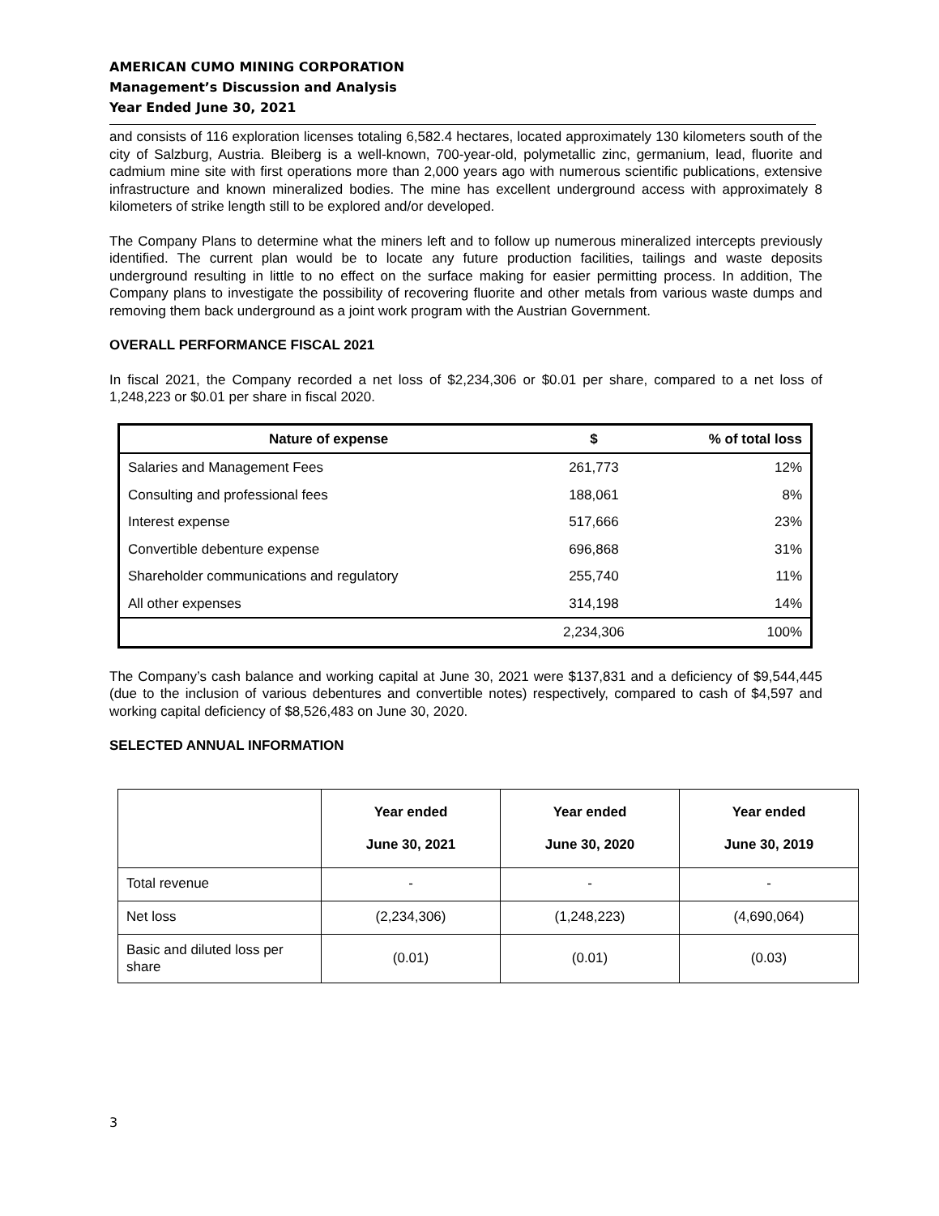AMERICAN CUMO MINING CORPORATION
Management’s Discussion and Analysis
Year Ended June 30, 2021
and consists of 116 exploration licenses totaling 6,582.4 hectares, located approximately 130 kilometers south of the city of Salzburg, Austria. Bleiberg is a well-known, 700-year-old, polymetallic zinc, germanium, lead, fluorite and cadmium mine site with first operations more than 2,000 years ago with numerous scientific publications, extensive infrastructure and known mineralized bodies. The mine has excellent underground access with approximately 8 kilometers of strike length still to be explored and/or developed.
The Company Plans to determine what the miners left and to follow up numerous mineralized intercepts previously identified. The current plan would be to locate any future production facilities, tailings and waste deposits underground resulting in little to no effect on the surface making for easier permitting process. In addition, The Company plans to investigate the possibility of recovering fluorite and other metals from various waste dumps and removing them back underground as a joint work program with the Austrian Government.
OVERALL PERFORMANCE FISCAL 2021
In fiscal 2021, the Company recorded a net loss of $2,234,306 or $0.01 per share, compared to a net loss of 1,248,223 or $0.01 per share in fiscal 2020.
| Nature of expense | $ | % of total loss |
| --- | --- | --- |
| Salaries and Management Fees | 261,773 | 12% |
| Consulting and professional fees | 188,061 | 8% |
| Interest expense | 517,666 | 23% |
| Convertible debenture expense | 696,868 | 31% |
| Shareholder communications and regulatory | 255,740 | 11% |
| All other expenses | 314,198 | 14% |
| | 2,234,306 | 100% |
The Company’s cash balance and working capital at June 30, 2021 were $137,831 and a deficiency of $9,544,445 (due to the inclusion of various debentures and convertible notes) respectively, compared to cash of $4,597 and working capital deficiency of $8,526,483 on June 30, 2020.
SELECTED ANNUAL INFORMATION
| | Year ended June 30, 2021 | Year ended June 30, 2020 | Year ended June 30, 2019 |
| --- | --- | --- | --- |
| Total revenue | - | - | - |
| Net loss | (2,234,306) | (1,248,223) | (4,690,064) |
| Basic and diluted loss per share | (0.01) | (0.01) | (0.03) |
3